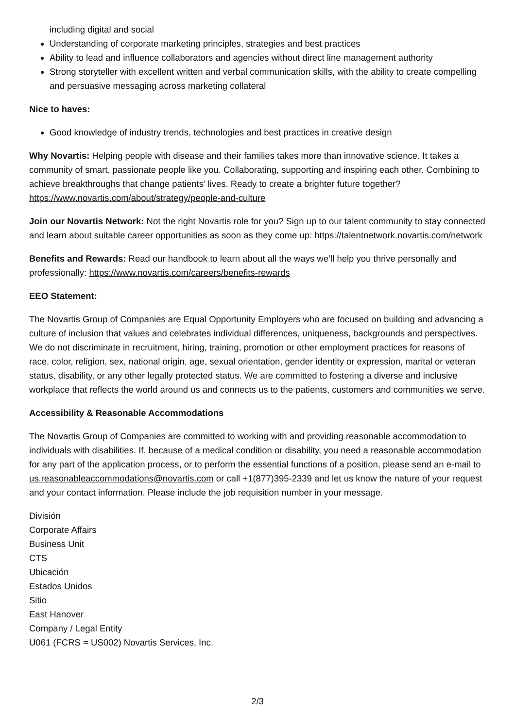including digital and social
Understanding of corporate marketing principles, strategies and best practices
Ability to lead and influence collaborators and agencies without direct line management authority
Strong storyteller with excellent written and verbal communication skills, with the ability to create compelling and persuasive messaging across marketing collateral
Nice to haves:
Good knowledge of industry trends, technologies and best practices in creative design
Why Novartis: Helping people with disease and their families takes more than innovative science. It takes a community of smart, passionate people like you. Collaborating, supporting and inspiring each other. Combining to achieve breakthroughs that change patients’ lives. Ready to create a brighter future together? https://www.novartis.com/about/strategy/people-and-culture
Join our Novartis Network: Not the right Novartis role for you? Sign up to our talent community to stay connected and learn about suitable career opportunities as soon as they come up: https://talentnetwork.novartis.com/network
Benefits and Rewards: Read our handbook to learn about all the ways we’ll help you thrive personally and professionally: https://www.novartis.com/careers/benefits-rewards
EEO Statement:
The Novartis Group of Companies are Equal Opportunity Employers who are focused on building and advancing a culture of inclusion that values and celebrates individual differences, uniqueness, backgrounds and perspectives. We do not discriminate in recruitment, hiring, training, promotion or other employment practices for reasons of race, color, religion, sex, national origin, age, sexual orientation, gender identity or expression, marital or veteran status, disability, or any other legally protected status. We are committed to fostering a diverse and inclusive workplace that reflects the world around us and connects us to the patients, customers and communities we serve.
Accessibility & Reasonable Accommodations
The Novartis Group of Companies are committed to working with and providing reasonable accommodation to individuals with disabilities. If, because of a medical condition or disability, you need a reasonable accommodation for any part of the application process, or to perform the essential functions of a position, please send an e-mail to us.reasonableaccommodations@novartis.com or call +1(877)395-2339 and let us know the nature of your request and your contact information. Please include the job requisition number in your message.
División
Corporate Affairs
Business Unit
CTS
Ubicación
Estados Unidos
Sitio
East Hanover
Company / Legal Entity
U061 (FCRS = US002) Novartis Services, Inc.
2/3